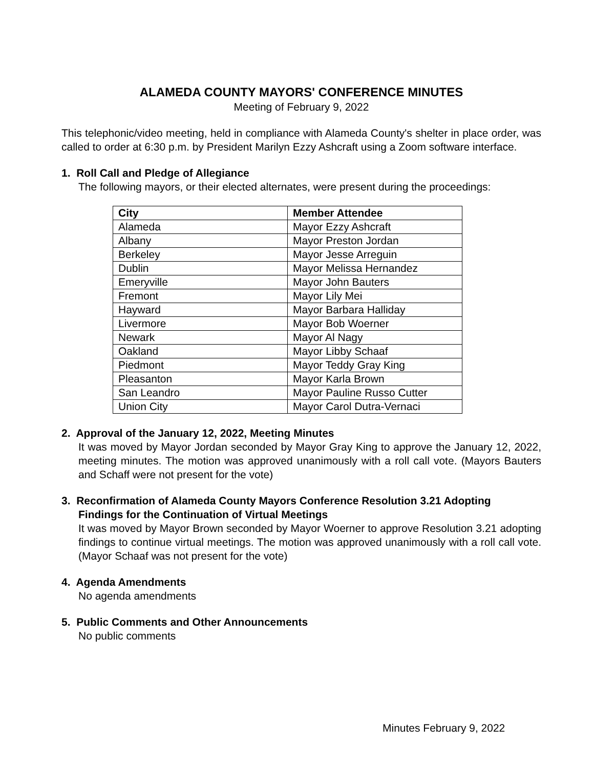ALAMEDA COUNTY MAYORS' CONFERENCE MINUTES
Meeting of February 9, 2022
This telephonic/video meeting, held in compliance with Alameda County's shelter in place order, was called to order at 6:30 p.m. by President Marilyn Ezzy Ashcraft using a Zoom software interface.
1. Roll Call and Pledge of Allegiance
The following mayors, or their elected alternates, were present during the proceedings:
| City | Member Attendee |
| --- | --- |
| Alameda | Mayor Ezzy Ashcraft |
| Albany | Mayor Preston Jordan |
| Berkeley | Mayor Jesse Arreguin |
| Dublin | Mayor Melissa Hernandez |
| Emeryville | Mayor John Bauters |
| Fremont | Mayor Lily Mei |
| Hayward | Mayor Barbara Halliday |
| Livermore | Mayor Bob Woerner |
| Newark | Mayor Al Nagy |
| Oakland | Mayor Libby Schaaf |
| Piedmont | Mayor Teddy Gray King |
| Pleasanton | Mayor Karla Brown |
| San Leandro | Mayor Pauline Russo Cutter |
| Union City | Mayor Carol Dutra-Vernaci |
2. Approval of the January 12, 2022, Meeting Minutes
It was moved by Mayor Jordan seconded by Mayor Gray King to approve the January 12, 2022, meeting minutes. The motion was approved unanimously with a roll call vote. (Mayors Bauters and Schaff were not present for the vote)
3. Reconfirmation of Alameda County Mayors Conference Resolution 3.21 Adopting
Findings for the Continuation of Virtual Meetings
It was moved by Mayor Brown seconded by Mayor Woerner to approve Resolution 3.21 adopting findings to continue virtual meetings. The motion was approved unanimously with a roll call vote. (Mayor Schaaf was not present for the vote)
4. Agenda Amendments
No agenda amendments
5. Public Comments and Other Announcements
No public comments
Minutes February 9, 2022